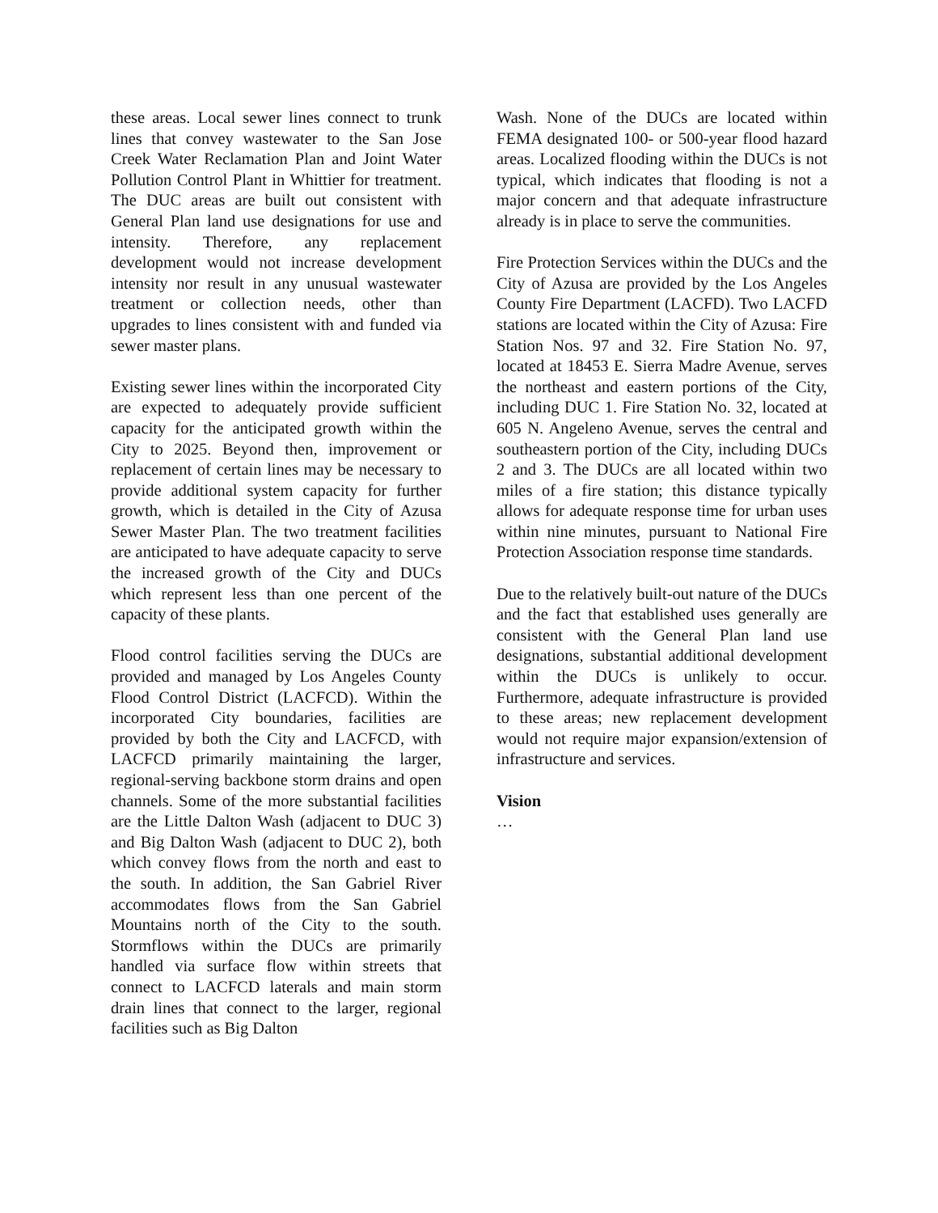these areas. Local sewer lines connect to trunk lines that convey wastewater to the San Jose Creek Water Reclamation Plan and Joint Water Pollution Control Plant in Whittier for treatment. The DUC areas are built out consistent with General Plan land use designations for use and intensity. Therefore, any replacement development would not increase development intensity nor result in any unusual wastewater treatment or collection needs, other than upgrades to lines consistent with and funded via sewer master plans.
Existing sewer lines within the incorporated City are expected to adequately provide sufficient capacity for the anticipated growth within the City to 2025. Beyond then, improvement or replacement of certain lines may be necessary to provide additional system capacity for further growth, which is detailed in the City of Azusa Sewer Master Plan. The two treatment facilities are anticipated to have adequate capacity to serve the increased growth of the City and DUCs which represent less than one percent of the capacity of these plants.
Flood control facilities serving the DUCs are provided and managed by Los Angeles County Flood Control District (LACFCD). Within the incorporated City boundaries, facilities are provided by both the City and LACFCD, with LACFCD primarily maintaining the larger, regional-serving backbone storm drains and open channels. Some of the more substantial facilities are the Little Dalton Wash (adjacent to DUC 3) and Big Dalton Wash (adjacent to DUC 2), both which convey flows from the north and east to the south. In addition, the San Gabriel River accommodates flows from the San Gabriel Mountains north of the City to the south. Stormflows within the DUCs are primarily handled via surface flow within streets that connect to LACFCD laterals and main storm drain lines that connect to the larger, regional facilities such as Big Dalton
Wash. None of the DUCs are located within FEMA designated 100- or 500-year flood hazard areas. Localized flooding within the DUCs is not typical, which indicates that flooding is not a major concern and that adequate infrastructure already is in place to serve the communities.
Fire Protection Services within the DUCs and the City of Azusa are provided by the Los Angeles County Fire Department (LACFD). Two LACFD stations are located within the City of Azusa: Fire Station Nos. 97 and 32. Fire Station No. 97, located at 18453 E. Sierra Madre Avenue, serves the northeast and eastern portions of the City, including DUC 1. Fire Station No. 32, located at 605 N. Angeleno Avenue, serves the central and southeastern portion of the City, including DUCs 2 and 3. The DUCs are all located within two miles of a fire station; this distance typically allows for adequate response time for urban uses within nine minutes, pursuant to National Fire Protection Association response time standards.
Due to the relatively built-out nature of the DUCs and the fact that established uses generally are consistent with the General Plan land use designations, substantial additional development within the DUCs is unlikely to occur. Furthermore, adequate infrastructure is provided to these areas; new replacement development would not require major expansion/extension of infrastructure and services.
Vision
…